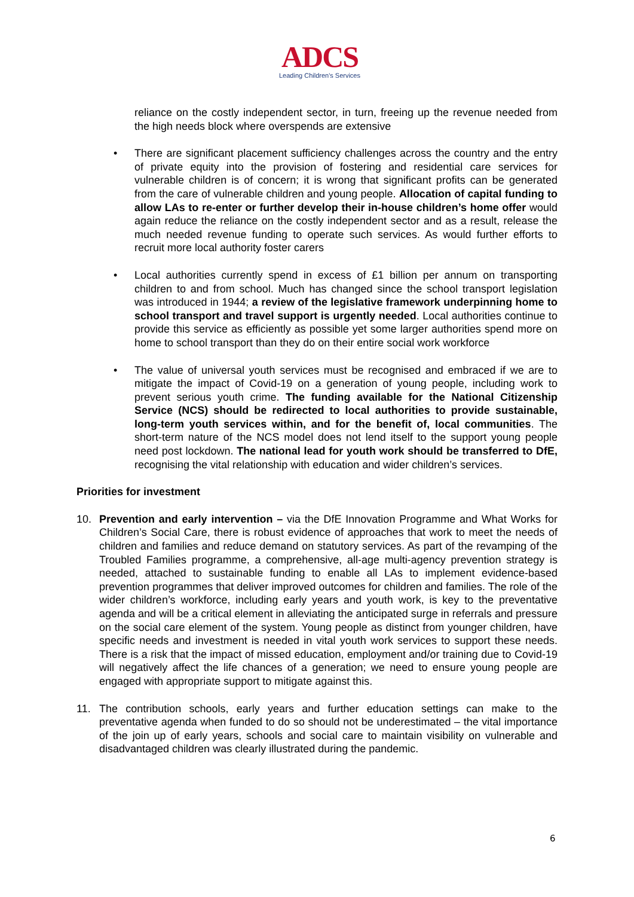ADCS
Leading Children's Services
reliance on the costly independent sector, in turn, freeing up the revenue needed from the high needs block where overspends are extensive
• There are significant placement sufficiency challenges across the country and the entry of private equity into the provision of fostering and residential care services for vulnerable children is of concern; it is wrong that significant profits can be generated from the care of vulnerable children and young people. Allocation of capital funding to allow LAs to re-enter or further develop their in-house children’s home offer would again reduce the reliance on the costly independent sector and as a result, release the much needed revenue funding to operate such services. As would further efforts to recruit more local authority foster carers
• Local authorities currently spend in excess of £1 billion per annum on transporting children to and from school. Much has changed since the school transport legislation was introduced in 1944; a review of the legislative framework underpinning home to school transport and travel support is urgently needed. Local authorities continue to provide this service as efficiently as possible yet some larger authorities spend more on home to school transport than they do on their entire social work workforce
• The value of universal youth services must be recognised and embraced if we are to mitigate the impact of Covid-19 on a generation of young people, including work to prevent serious youth crime. The funding available for the National Citizenship Service (NCS) should be redirected to local authorities to provide sustainable, long-term youth services within, and for the benefit of, local communities. The short-term nature of the NCS model does not lend itself to the support young people need post lockdown. The national lead for youth work should be transferred to DfE, recognising the vital relationship with education and wider children’s services.
Priorities for investment
10. Prevention and early intervention – via the DfE Innovation Programme and What Works for Children’s Social Care, there is robust evidence of approaches that work to meet the needs of children and families and reduce demand on statutory services. As part of the revamping of the Troubled Families programme, a comprehensive, all-age multi-agency prevention strategy is needed, attached to sustainable funding to enable all LAs to implement evidence-based prevention programmes that deliver improved outcomes for children and families. The role of the wider children’s workforce, including early years and youth work, is key to the preventative agenda and will be a critical element in alleviating the anticipated surge in referrals and pressure on the social care element of the system. Young people as distinct from younger children, have specific needs and investment is needed in vital youth work services to support these needs. There is a risk that the impact of missed education, employment and/or training due to Covid-19 will negatively affect the life chances of a generation; we need to ensure young people are engaged with appropriate support to mitigate against this.
11. The contribution schools, early years and further education settings can make to the preventative agenda when funded to do so should not be underestimated – the vital importance of the join up of early years, schools and social care to maintain visibility on vulnerable and disadvantaged children was clearly illustrated during the pandemic.
6